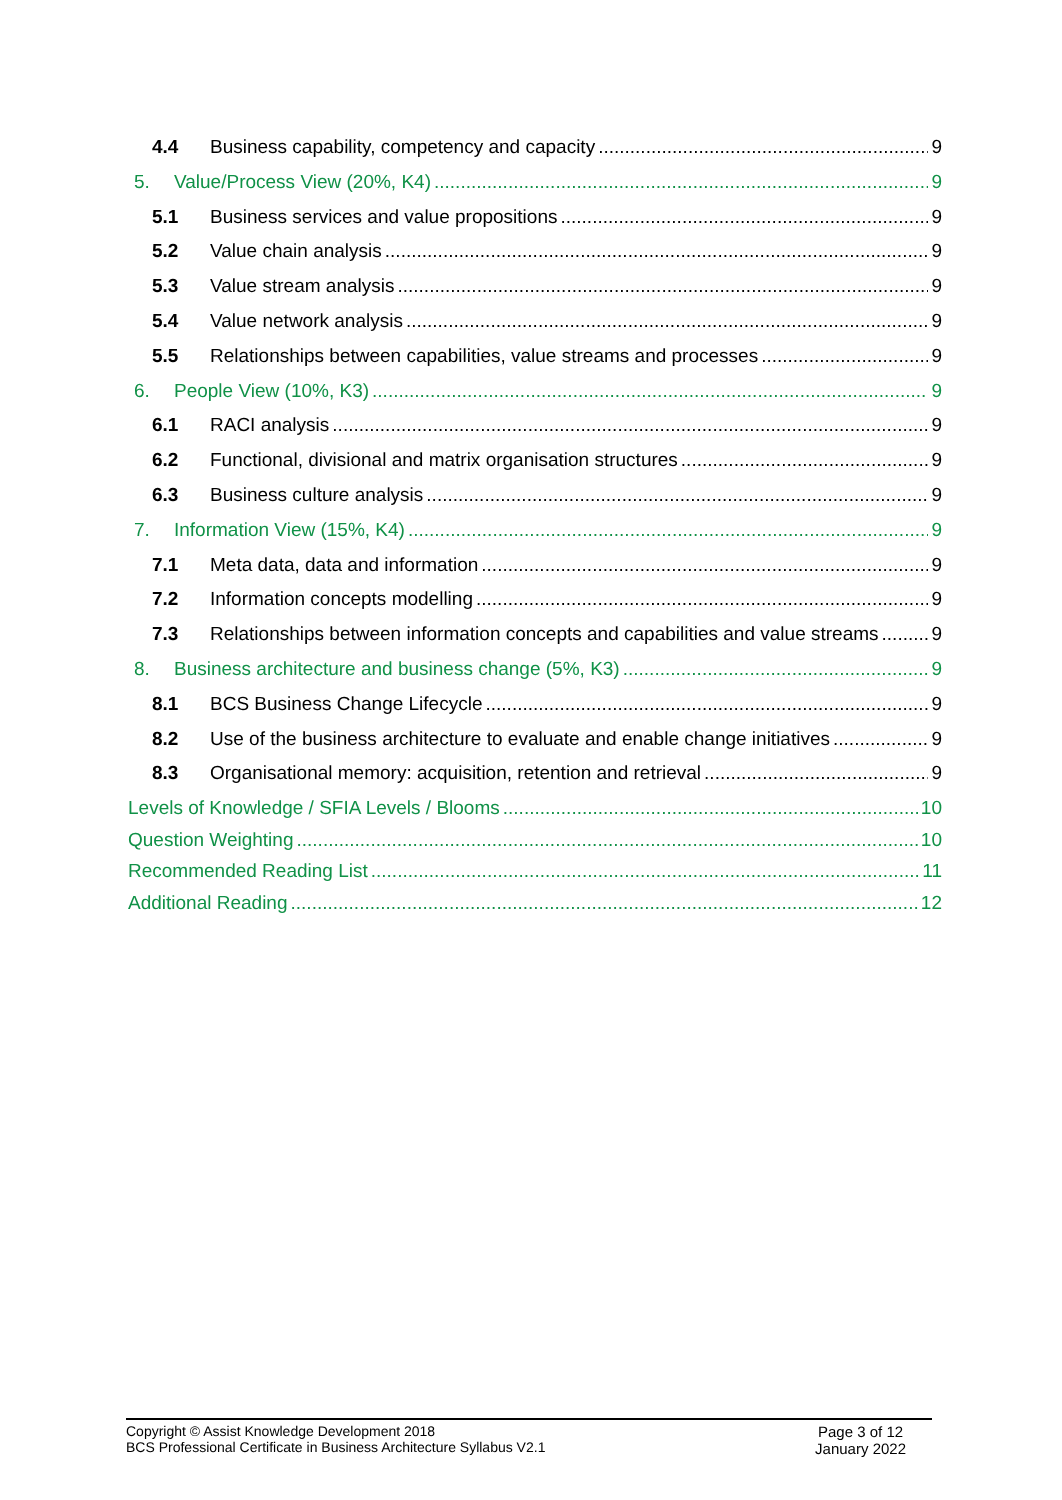4.4 Business capability, competency and capacity 9
5. Value/Process View (20%, K4) 9
5.1 Business services and value propositions 9
5.2 Value chain analysis 9
5.3 Value stream analysis 9
5.4 Value network analysis 9
5.5 Relationships between capabilities, value streams and processes 9
6. People View (10%, K3) 9
6.1 RACI analysis 9
6.2 Functional, divisional and matrix organisation structures 9
6.3 Business culture analysis 9
7. Information View (15%, K4) 9
7.1 Meta data, data and information 9
7.2 Information concepts modelling 9
7.3 Relationships between information concepts and capabilities and value streams 9
8. Business architecture and business change (5%, K3) 9
8.1 BCS Business Change Lifecycle 9
8.2 Use of the business architecture to evaluate and enable change initiatives 9
8.3 Organisational memory: acquisition, retention and retrieval 9
Levels of Knowledge / SFIA Levels / Blooms 10
Question Weighting 10
Recommended Reading List 11
Additional Reading 12
Copyright © Assist Knowledge Development 2018
BCS Professional Certificate in Business Architecture Syllabus V2.1
Page 3 of 12
January 2022